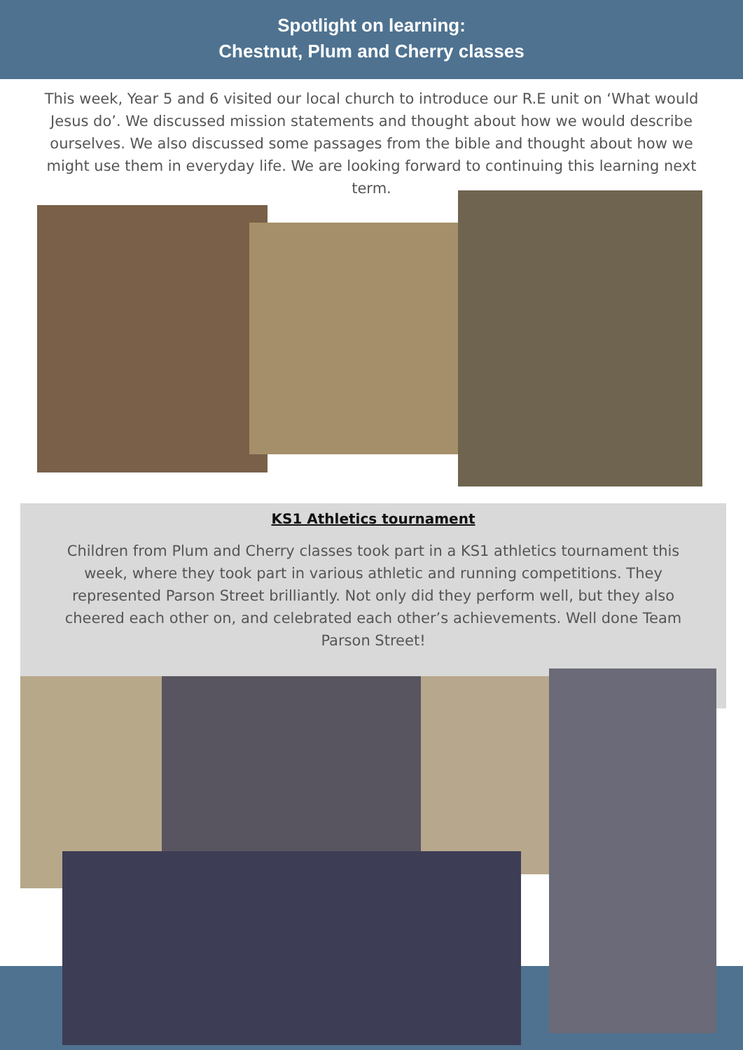Spotlight on learning:
Chestnut, Plum and Cherry classes
This week, Year 5 and 6 visited our local church to introduce our R.E unit on ‘What would Jesus do’. We discussed mission statements and thought about how we would describe ourselves. We also discussed some passages from the bible and thought about how we might use them in everyday life. We are looking forward to continuing this learning next term.
KS1 Athletics tournament
Children from Plum and Cherry classes took part in a KS1 athletics tournament this week, where they took part in various athletic and running competitions. They represented Parson Street brilliantly. Not only did they perform well, but they also cheered each other on, and celebrated each other’s achievements. Well done Team Parson Street!